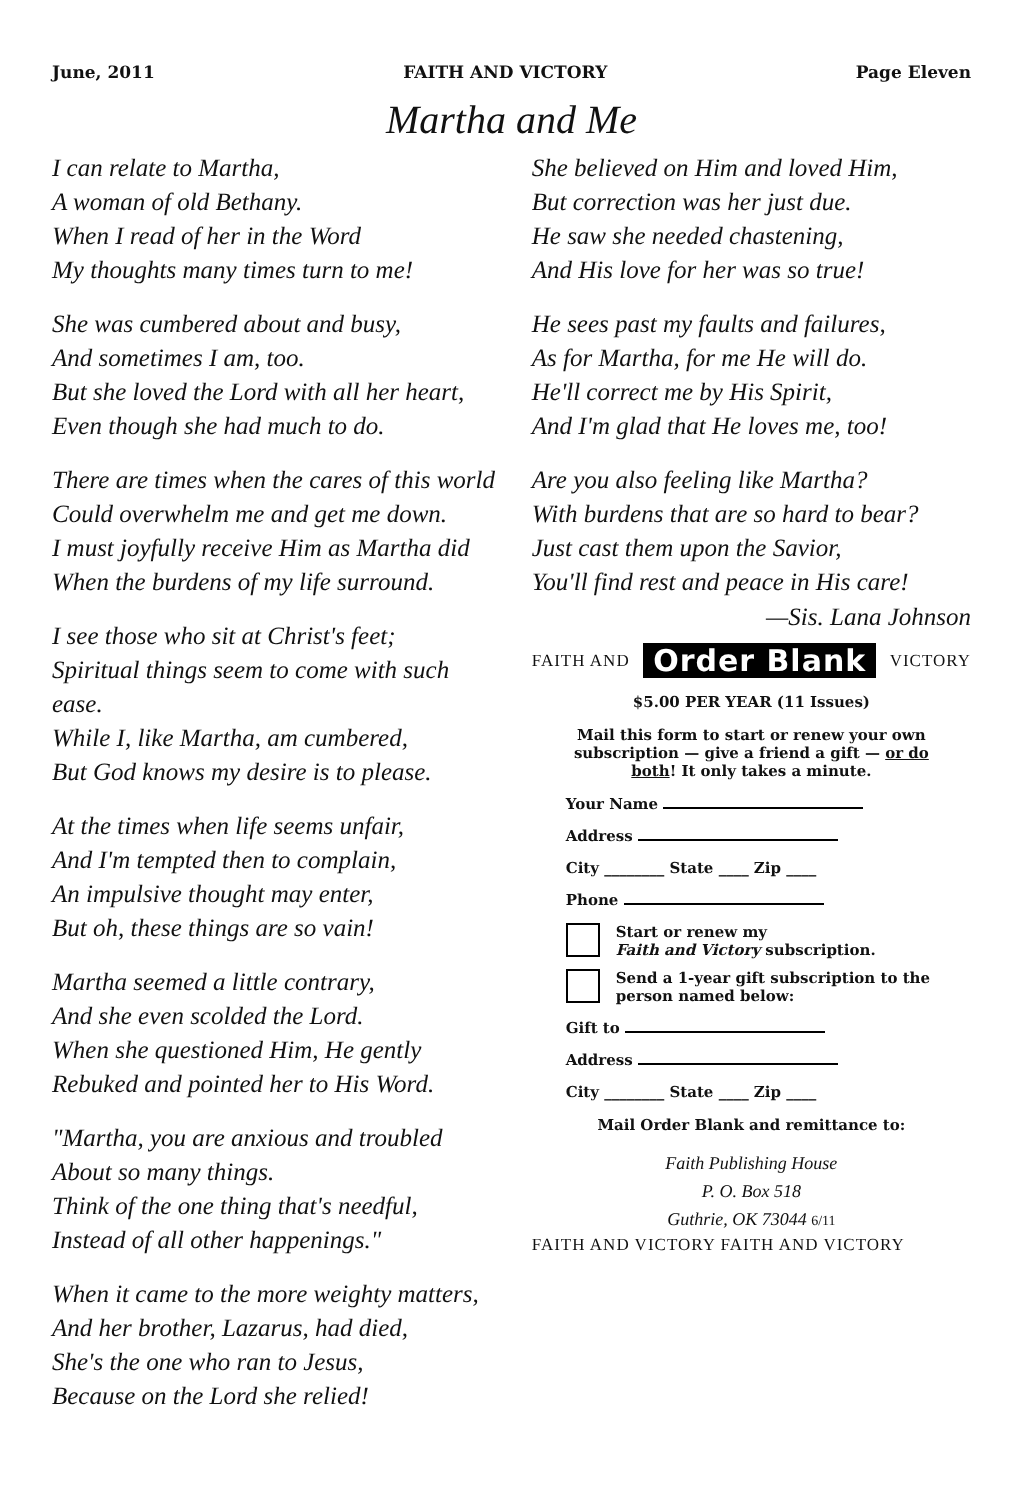June, 2011 FAITH AND VICTORY Page Eleven
Martha and Me
I can relate to Martha,
A woman of old Bethany.
When I read of her in the Word
My thoughts many times turn to me!
She was cumbered about and busy,
And sometimes I am, too.
But she loved the Lord with all her heart,
Even though she had much to do.
There are times when the cares of this world
Could overwhelm me and get me down.
I must joyfully receive Him as Martha did
When the burdens of my life surround.
I see those who sit at Christ's feet;
Spiritual things seem to come with such ease.
While I, like Martha, am cumbered,
But God knows my desire is to please.
At the times when life seems unfair,
And I'm tempted then to complain,
An impulsive thought may enter,
But oh, these things are so vain!
Martha seemed a little contrary,
And she even scolded the Lord.
When she questioned Him, He gently
Rebuked and pointed her to His Word.
"Martha, you are anxious and troubled
About so many things.
Think of the one thing that's needful,
Instead of all other happenings."
When it came to the more weighty matters,
And her brother, Lazarus, had died,
She's the one who ran to Jesus,
Because on the Lord she relied!
She believed on Him and loved Him,
But correction was her just due.
He saw she needed chastening,
And His love for her was so true!
He sees past my faults and failures,
As for Martha, for me He will do.
He'll correct me by His Spirit,
And I'm glad that He loves me, too!
Are you also feeling like Martha?
With burdens that are so hard to bear?
Just cast them upon the Savior,
You'll find rest and peace in His care!
—Sis. Lana Johnson
FAITH AND Order Blank VICTORY
$5.00 PER YEAR (11 Issues)
Mail this form to start or renew your own subscription — give a friend a gift — or do both! It only takes a minute.
Your Name
Address
City ________ State ____ Zip ____
Phone
Start or renew my
Faith and Victory subscription.
Send a 1-year gift subscription to the person named below:
Gift to
Address
City ________ State ____ Zip ____
Mail Order Blank and remittance to:
Faith Publishing House
P. O. Box 518
Guthrie, OK 73044 6/11
FAITH AND VICTORY FAITH AND VICTORY